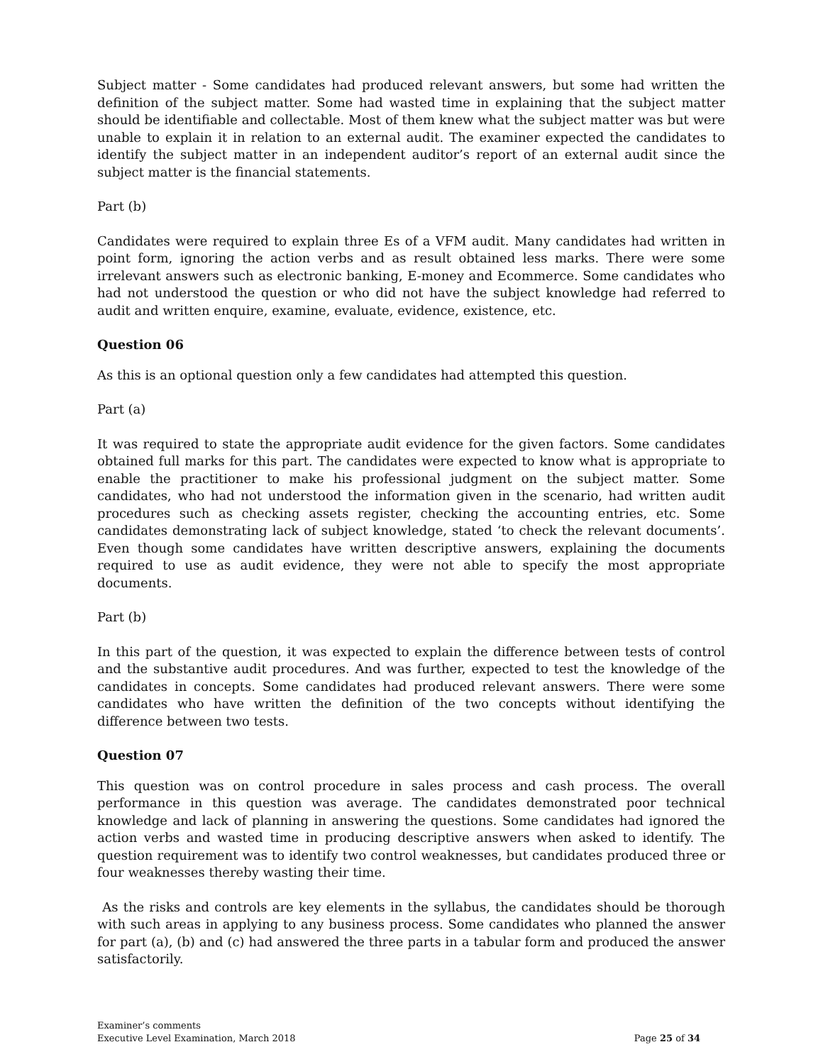Subject matter - Some candidates had produced relevant answers, but some had written the definition of the subject matter. Some had wasted time in explaining that the subject matter should be identifiable and collectable. Most of them knew what the subject matter was but were unable to explain it in relation to an external audit. The examiner expected the candidates to identify the subject matter in an independent auditor’s report of an external audit since the subject matter is the financial statements.
Part (b)
Candidates were required to explain three Es of a VFM audit. Many candidates had written in point form, ignoring the action verbs and as result obtained less marks. There were some irrelevant answers such as electronic banking, E-money and Ecommerce. Some candidates who had not understood the question or who did not have the subject knowledge had referred to audit and written enquire, examine, evaluate, evidence, existence, etc.
Question 06
As this is an optional question only a few candidates had attempted this question.
Part (a)
It was required to state the appropriate audit evidence for the given factors. Some candidates obtained full marks for this part. The candidates were expected to know what is appropriate to enable the practitioner to make his professional judgment on the subject matter. Some candidates, who had not understood the information given in the scenario, had written audit procedures such as checking assets register, checking the accounting entries, etc. Some candidates demonstrating lack of subject knowledge, stated ‘to check the relevant documents’. Even though some candidates have written descriptive answers, explaining the documents required to use as audit evidence, they were not able to specify the most appropriate documents.
Part (b)
In this part of the question, it was expected to explain the difference between tests of control and the substantive audit procedures. And was further, expected to test the knowledge of the candidates in concepts. Some candidates had produced relevant answers. There were some candidates who have written the definition of the two concepts without identifying the difference between two tests.
Question 07
This question was on control procedure in sales process and cash process. The overall performance in this question was average. The candidates demonstrated poor technical knowledge and lack of planning in answering the questions. Some candidates had ignored the action verbs and wasted time in producing descriptive answers when asked to identify. The question requirement was to identify two control weaknesses, but candidates produced three or four weaknesses thereby wasting their time.
As the risks and controls are key elements in the syllabus, the candidates should be thorough with such areas in applying to any business process. Some candidates who planned the answer for part (a), (b) and (c) had answered the three parts in a tabular form and produced the answer satisfactorily.
Examiner’s comments
Executive Level Examination, March 2018
Page 25 of 34